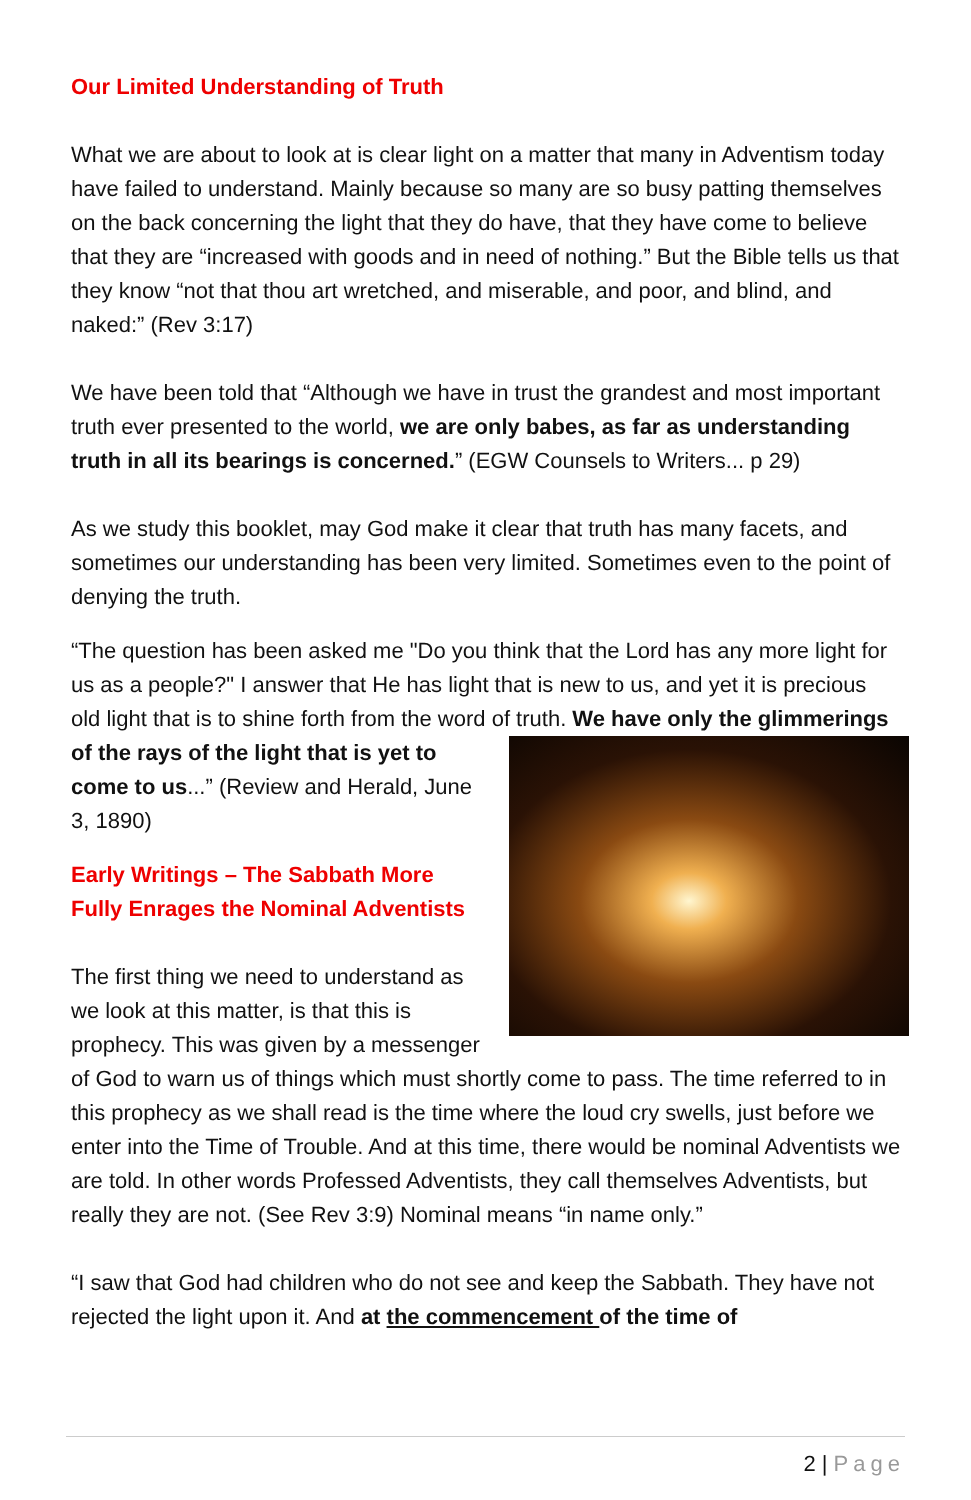Our Limited Understanding of Truth
What we are about to look at is clear light on a matter that many in Adventism today have failed to understand. Mainly because so many are so busy patting themselves on the back concerning the light that they do have, that they have come to believe that they are “increased with goods and in need of nothing.” But the Bible tells us that they know “not that thou art wretched, and miserable, and poor, and blind, and naked:” (Rev 3:17)
We have been told that “Although we have in trust the grandest and most important truth ever presented to the world, we are only babes, as far as understanding truth in all its bearings is concerned.” (EGW Counsels to Writers... p 29)
As we study this booklet, may God make it clear that truth has many facets, and sometimes our understanding has been very limited. Sometimes even to the point of denying the truth.
“The question has been asked me "Do you think that the Lord has any more light for us as a people?" I answer that He has light that is new to us, and yet it is precious old light that is to shine forth from the word of truth. We have only the glimmerings of the rays of the light that is yet to come to us...” (Review and Herald, June 3, 1890)
Early Writings – The Sabbath More Fully Enrages the Nominal Adventists
The first thing we need to understand as we look at this matter, is that this is prophecy. This was given by a messenger of God to warn us of things which must shortly come to pass. The time referred to in this prophecy as we shall read is the time where the loud cry swells, just before we enter into the Time of Trouble. And at this time, there would be nominal Adventists we are told. In other words Professed Adventists, they call themselves Adventists, but really they are not. (See Rev 3:9) Nominal means “in name only.”
“I saw that God had children who do not see and keep the Sabbath. They have not rejected the light upon it. And at the commencement of the time of
2 | Page